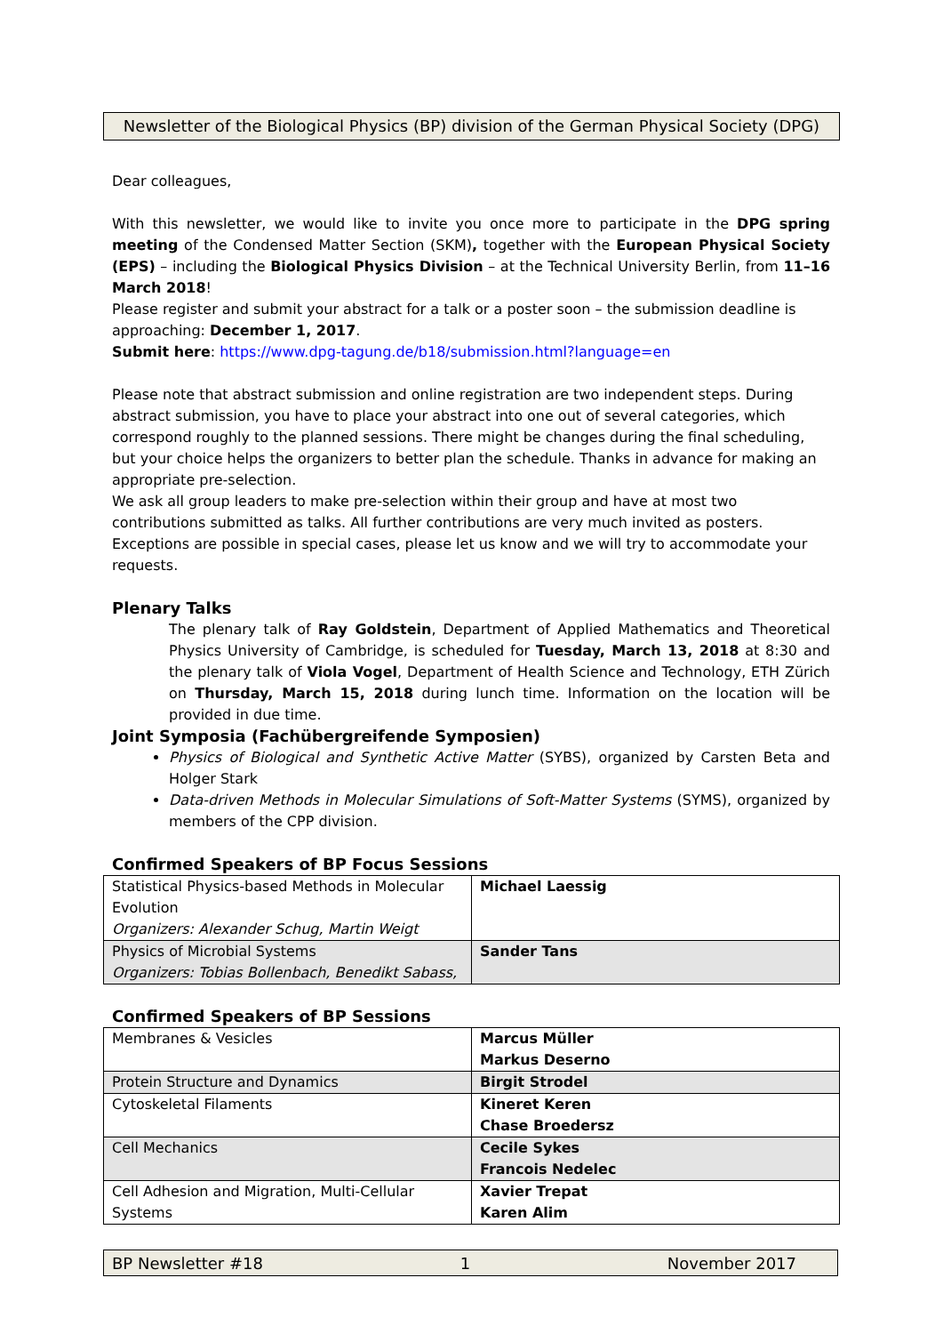Newsletter of the Biological Physics (BP) division of the German Physical Society (DPG)
Dear colleagues,
With this newsletter, we would like to invite you once more to participate in the DPG spring meeting of the Condensed Matter Section (SKM), together with the European Physical Society (EPS) – including the Biological Physics Division – at the Technical University Berlin, from 11–16 March 2018!
Please register and submit your abstract for a talk or a poster soon – the submission deadline is approaching: December 1, 2017.
Submit here: https://www.dpg-tagung.de/b18/submission.html?language=en
Please note that abstract submission and online registration are two independent steps. During abstract submission, you have to place your abstract into one out of several categories, which correspond roughly to the planned sessions. There might be changes during the final scheduling, but your choice helps the organizers to better plan the schedule. Thanks in advance for making an appropriate pre-selection.
We ask all group leaders to make pre-selection within their group and have at most two contributions submitted as talks. All further contributions are very much invited as posters. Exceptions are possible in special cases, please let us know and we will try to accommodate your requests.
Plenary Talks
The plenary talk of Ray Goldstein, Department of Applied Mathematics and Theoretical Physics University of Cambridge, is scheduled for Tuesday, March 13, 2018 at 8:30 and the plenary talk of Viola Vogel, Department of Health Science and Technology, ETH Zürich on Thursday, March 15, 2018 during lunch time. Information on the location will be provided in due time.
Joint Symposia (Fachübergreifende Symposien)
Physics of Biological and Synthetic Active Matter (SYBS), organized by Carsten Beta and Holger Stark
Data-driven Methods in Molecular Simulations of Soft-Matter Systems (SYMS), organized by members of the CPP division.
Confirmed Speakers of BP Focus Sessions
| Statistical Physics-based Methods in Molecular Evolution Organizers: Alexander Schug, Martin Weigt | Michael Laessig |
| Physics of Microbial Systems Organizers: Tobias Bollenbach, Benedikt Sabass, | Sander Tans |
Confirmed Speakers of BP Sessions
| Membranes & Vesicles | Marcus Müller Markus Deserno |
| Protein Structure and Dynamics | Birgit Strodel |
| Cytoskeletal Filaments | Kineret Keren Chase Broedersz |
| Cell Mechanics | Cecile Sykes Francois Nedelec |
| Cell Adhesion and Migration, Multi-Cellular Systems | Xavier Trepat Karen Alim |
BP Newsletter #18 1 November 2017